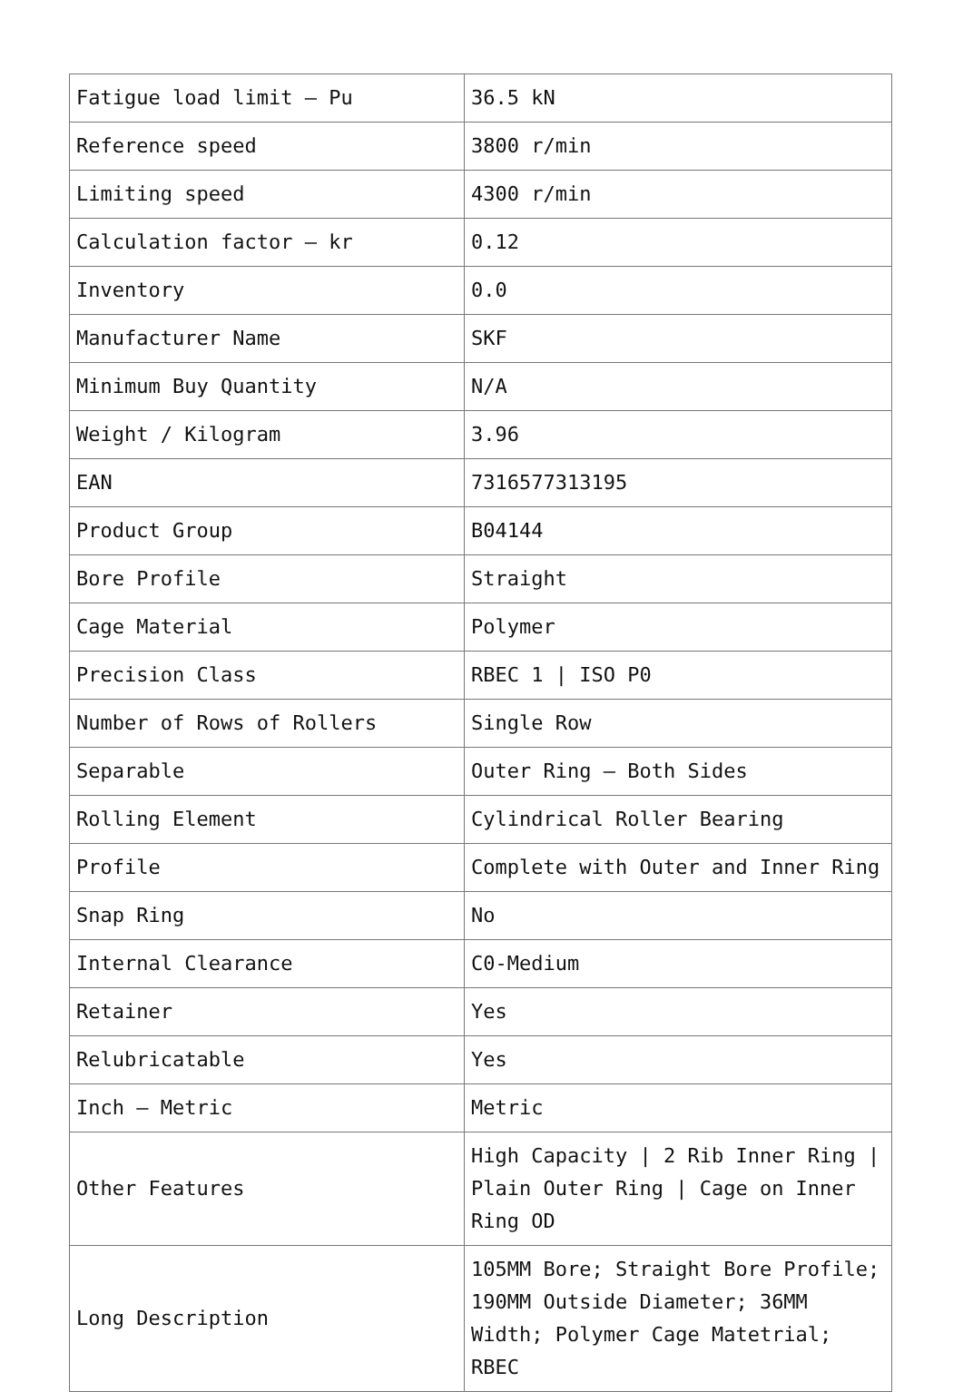| Fatigue load limit – Pu | 36.5 kN |
| Reference speed | 3800 r/min |
| Limiting speed | 4300 r/min |
| Calculation factor – kr | 0.12 |
| Inventory | 0.0 |
| Manufacturer Name | SKF |
| Minimum Buy Quantity | N/A |
| Weight / Kilogram | 3.96 |
| EAN | 7316577313195 |
| Product Group | B04144 |
| Bore Profile | Straight |
| Cage Material | Polymer |
| Precision Class | RBEC 1 / ISO P0 |
| Number of Rows of Rollers | Single Row |
| Separable | Outer Ring – Both Sides |
| Rolling Element | Cylindrical Roller Bearing |
| Profile | Complete with Outer and Inner Ring |
| Snap Ring | No |
| Internal Clearance | C0-Medium |
| Retainer | Yes |
| Relubricatable | Yes |
| Inch – Metric | Metric |
| Other Features | High Capacity / 2 Rib Inner Ring / Plain Outer Ring / Cage on Inner Ring OD |
| Long Description | 105MM Bore; Straight Bore Profile; 190MM Outside Diameter; 36MM Width; Polymer Cage Matetrial; RBEC |